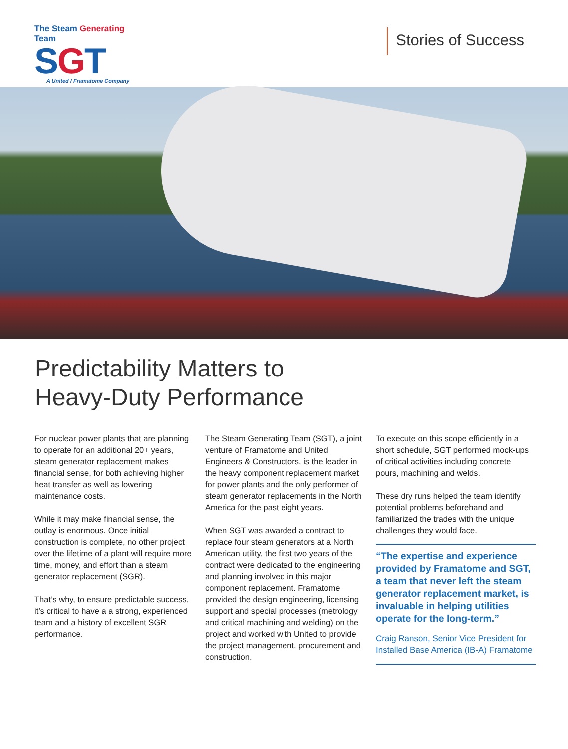The Steam Generating Team
SGT
A United / Framatome Company
Stories of Success
Predictability Matters to
Heavy-Duty Performance
For nuclear power plants that are planning to operate for an additional 20+ years, steam generator replacement makes financial sense, for both achieving higher heat transfer as well as lowering maintenance costs.
While it may make financial sense, the outlay is enormous. Once initial construction is complete, no other project over the lifetime of a plant will require more time, money, and effort than a steam generator replacement (SGR).
That’s why, to ensure predictable success, it’s critical to have a a strong, experienced team and a history of excellent SGR performance.
The Steam Generating Team (SGT), a joint venture of Framatome and United Engineers & Constructors, is the leader in the heavy component replacement market for power plants and the only performer of steam generator replacements in the North America for the past eight years.
When SGT was awarded a contract to replace four steam generators at a North American utility, the first two years of the contract were dedicated to the engineering and planning involved in this major component replacement. Framatome provided the design engineering, licensing support and special processes (metrology and critical machining and welding) on the project and worked with United to provide the project management, procurement and construction.
To execute on this scope efficiently in a short schedule, SGT performed mock-ups of critical activities including concrete pours, machining and welds.
These dry runs helped the team identify potential problems beforehand and familiarized the trades with the unique challenges they would face.
“The expertise and experience provided by Framatome and SGT, a team that never left the steam generator replacement market, is invaluable in helping utilities operate for the long-term.”
Craig Ranson, Senior Vice President for Installed Base America (IB-A) Framatome